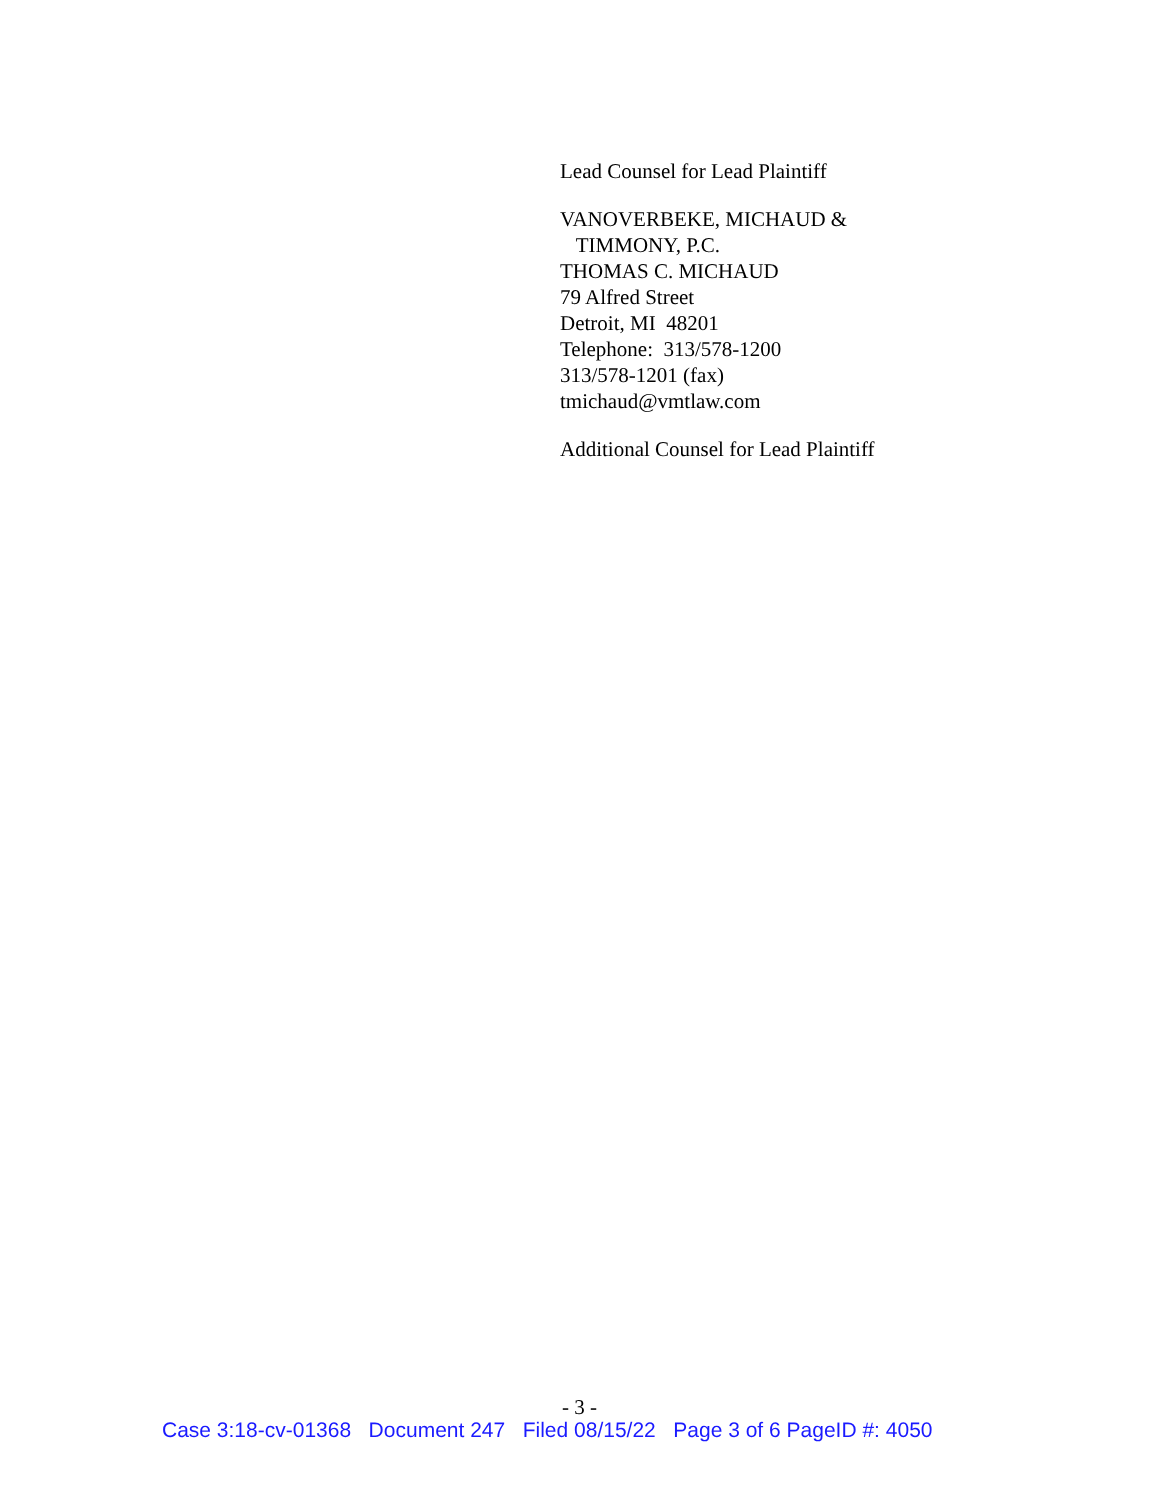Lead Counsel for Lead Plaintiff
VANOVERBEKE, MICHAUD &
TIMMONY, P.C.
THOMAS C. MICHAUD
79 Alfred Street
Detroit, MI 48201
Telephone: 313/578-1200
313/578-1201 (fax)
tmichaud@vmtlaw.com
Additional Counsel for Lead Plaintiff
- 3 -
Case 3:18-cv-01368 Document 247 Filed 08/15/22 Page 3 of 6 PageID #: 4050